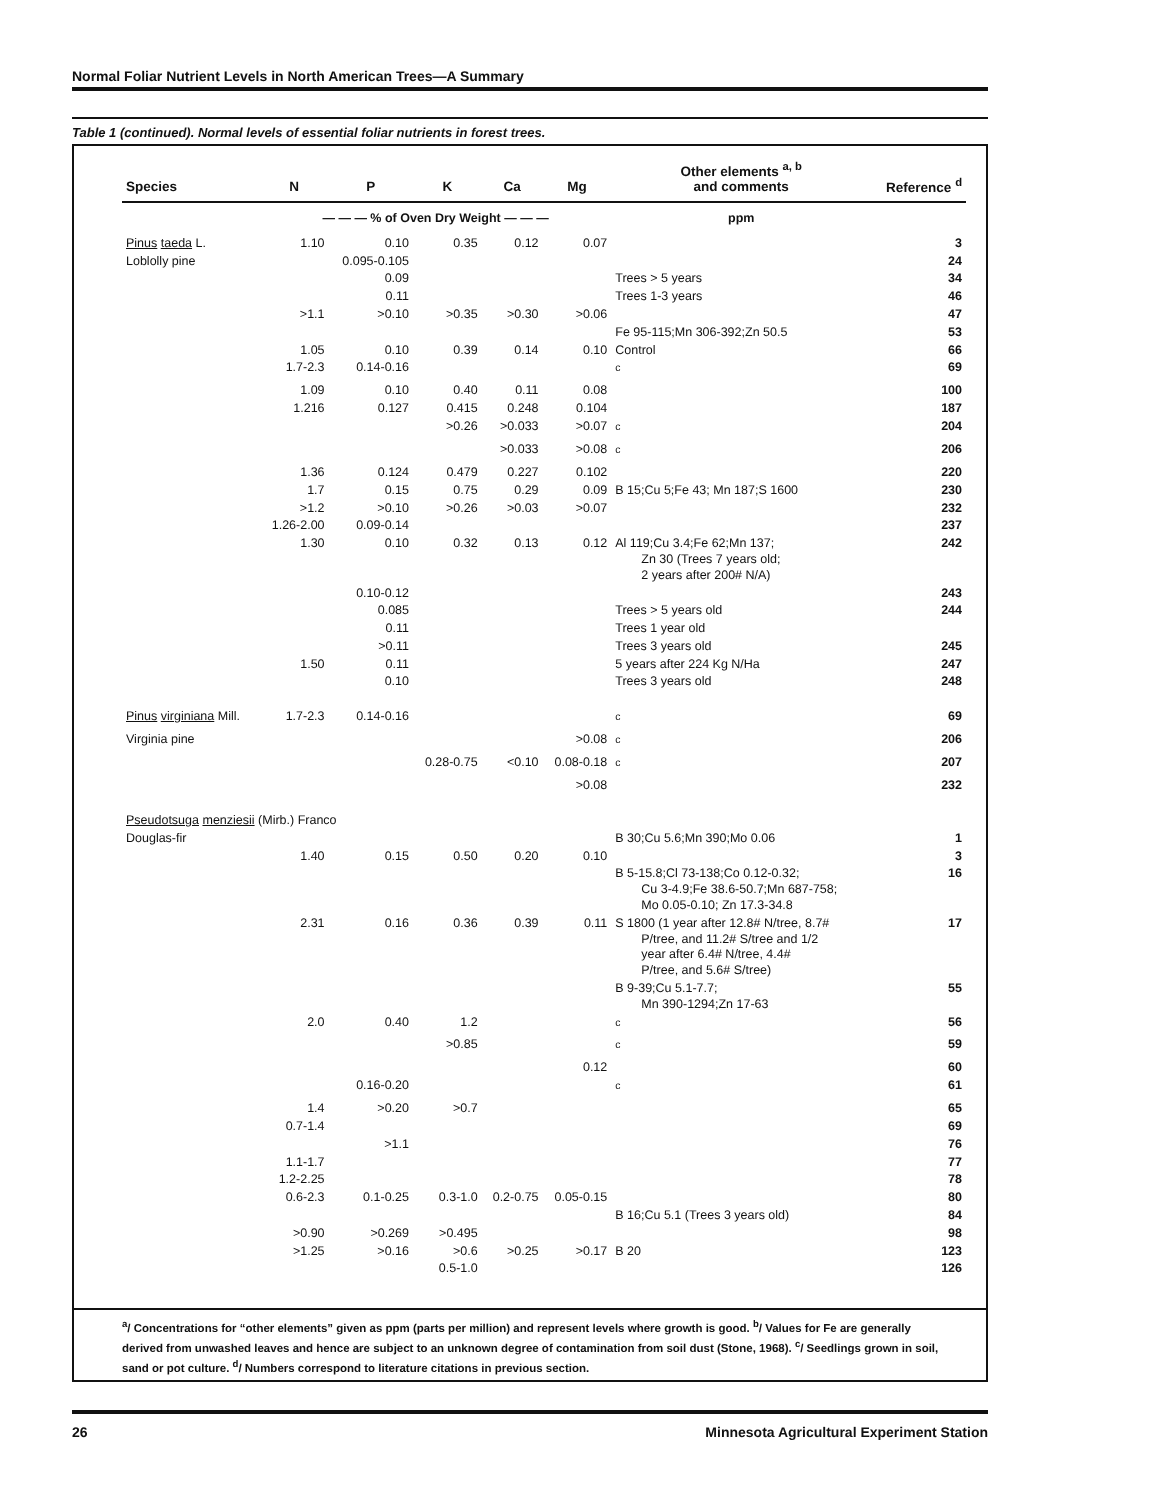Normal Foliar Nutrient Levels in North American Trees—A Summary
Table 1 (continued). Normal levels of essential foliar nutrients in forest trees.
| Species | N | P | K | Ca | Mg | Other elements <sup>a, b</sup> and comments | Reference <sup>d</sup> |
| --- | --- | --- | --- | --- | --- | --- | --- |
| | — — — % of Oven Dry Weight — — — | | | | | ppm | |
| Pinus taeda L. | 1.10 | 0.10 | 0.35 | 0.12 | 0.07 | | 3 |
| Loblolly pine | | 0.095-0.105 | | | | | 24 |
| | | 0.09 | | | | Trees > 5 years | 34 |
| | | 0.11 | | | | Trees 1-3 years | 46 |
| | >1.1 | >0.10 | >0.35 | >0.30 | >0.06 | | 47 |
| | | | | | | Fe 95-115;Mn 306-392;Zn 50.5 | 53 |
| | 1.05 | 0.10 | 0.39 | 0.14 | 0.10 | Control | 66 |
| | 1.7-2.3 | 0.14-0.16 | | | | <sup>c</sup> | 69 |
| | 1.09 | 0.10 | 0.40 | 0.11 | 0.08 | | 100 |
| | 1.216 | 0.127 | 0.415 | 0.248 | 0.104 | | 187 |
| | | | >0.26 | >0.033 | >0.07 | <sup>c</sup> | 204 |
| | | | | >0.033 | >0.08 | <sup>c</sup> | 206 |
| | 1.36 | 0.124 | 0.479 | 0.227 | 0.102 | | 220 |
| | 1.7 | 0.15 | 0.75 | 0.29 | 0.09 | B 15;Cu 5;Fe 43; Mn 187;S 1600 | 230 |
| | >1.2 | >0.10 | >0.26 | >0.03 | >0.07 | | 232 |
| | 1.26-2.00 | 0.09-0.14 | | | | | 237 |
| | 1.30 | 0.10 | 0.32 | 0.13 | 0.12 | Al 119;Cu 3.4;Fe 62;Mn 137; Zn 30 (Trees 7 years old; 2 years after 200# N/A) | 242 |
| | | 0.10-0.12 | | | | | 243 |
| | | 0.085 | | | | Trees > 5 years old | 244 |
| | | 0.11 | | | | Trees 1 year old | |
| | | >0.11 | | | | Trees 3 years old | 245 |
| | 1.50 | 0.11 | | | | 5 years after 224 Kg N/Ha | 247 |
| | | 0.10 | | | | Trees 3 years old | 248 |
| Pinus virginiana Mill. | 1.7-2.3 | 0.14-0.16 | | | | <sup>c</sup> | 69 |
| Virginia pine | | | | | >0.08 | <sup>c</sup> | 206 |
| | | | 0.28-0.75 | <0.10 | 0.08-0.18 | <sup>c</sup> | 207 |
| | | | | | >0.08 | | 232 |
| Pseudotsuga menziesii (Mirb.) Franco | | | | | | | |
| Douglas-fir | | | | | | B 30;Cu 5.6;Mn 390;Mo 0.06 | 1 |
| | 1.40 | 0.15 | 0.50 | 0.20 | 0.10 | | 3 |
| | | | | | | B 5-15.8;Cl 73-138;Co 0.12-0.32; Cu 3-4.9;Fe 38.6-50.7;Mn 687-758; Mo 0.05-0.10; Zn 17.3-34.8 | 16 |
| | 2.31 | 0.16 | 0.36 | 0.39 | 0.11 | S 1800 (1 year after 12.8# N/tree, 8.7# P/tree, and 11.2# S/tree and 1/2 year after 6.4# N/tree, 4.4# P/tree, and 5.6# S/tree) | 17 |
| | | | | | | B 9-39;Cu 5.1-7.7; Mn 390-1294;Zn 17-63 | 55 |
| | 2.0 | 0.40 | 1.2 | | | <sup>c</sup> | 56 |
| | | | >0.85 | | | <sup>c</sup> | 59 |
| | | | | | 0.12 | | 60 |
| | | 0.16-0.20 | | | | <sup>c</sup> | 61 |
| | 1.4 | >0.20 | >0.7 | | | | 65 |
| | 0.7-1.4 | | | | | | 69 |
| | | >1.1 | | | | | 76 |
| | 1.1-1.7 | | | | | | 77 |
| | 1.2-2.25 | | | | | | 78 |
| | 0.6-2.3 | 0.1-0.25 | 0.3-1.0 | 0.2-0.75 | 0.05-0.15 | | 80 |
| | | | | | | B 16;Cu 5.1 (Trees 3 years old) | 84 |
| | >0.90 | >0.269 | >0.495 | | | | 98 |
| | >1.25 | >0.16 | >0.6 | >0.25 | >0.17 | B 20 | 123 |
| | | | 0.5-1.0 | | | | 126 |
<sup>a</sup>/ Concentrations for “other elements” given as ppm (parts per million) and represent levels where growth is good. <sup>b</sup>/ Values for Fe are generally derived from unwashed leaves and hence are subject to an unknown degree of contamination from soil dust (Stone, 1968). <sup>c</sup>/ Seedlings grown in soil, sand or pot culture. <sup>d</sup>/ Numbers correspond to literature citations in previous section.
26 Minnesota Agricultural Experiment Station